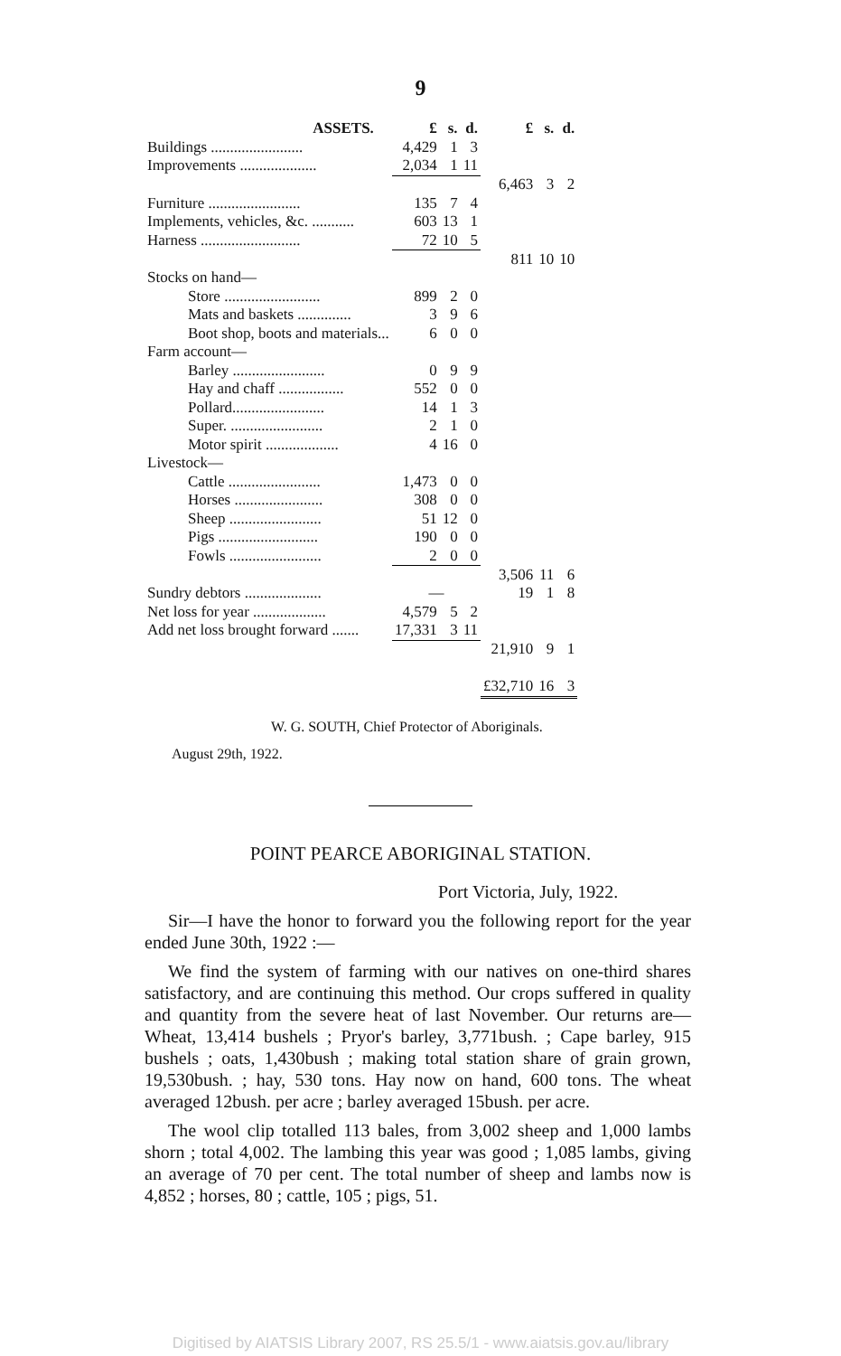9
| ASSETS. | £ | s. | d. | £ | s. | d. |
| --- | --- | --- | --- | --- | --- | --- |
| Buildings ........................ | 4,429 | 1 | 3 | | | |
| Improvements .................... | 2,034 | 1 | 11 | | | |
| | | | | 6,463 | 3 | 2 |
| Furniture ........................ | 135 | 7 | 4 | | | |
| Implements, vehicles, &c. ........... | 603 | 13 | 1 | | | |
| Harness .......................... | 72 | 10 | 5 | | | |
| | | | | 811 | 10 | 10 |
| Stocks on hand— | | | | | | |
| Store ......................... | 899 | 2 | 0 | | | |
| Mats and baskets .............. | 3 | 9 | 6 | | | |
| Boot shop, boots and materials... | 6 | 0 | 0 | | | |
| Farm account— | | | | | | |
| Barley ........................ | 0 | 9 | 9 | | | |
| Hay and chaff ................. | 552 | 0 | 0 | | | |
| Pollard........................ | 14 | 1 | 3 | | | |
| Super. ........................ | 2 | 1 | 0 | | | |
| Motor spirit ................... | 4 | 16 | 0 | | | |
| Livestock— | | | | | | |
| Cattle ........................ | 1,473 | 0 | 0 | | | |
| Horses ....................... | 308 | 0 | 0 | | | |
| Sheep ........................ | 51 | 12 | 0 | | | |
| Pigs .......................... | 190 | 0 | 0 | | | |
| Fowls ........................ | 2 | 0 | 0 | | | |
| | | | | 3,506 | 11 | 6 |
| Sundry debtors .................... | — | | | 19 | 1 | 8 |
| Net loss for year ................... | 4,579 | 5 | 2 | | | |
| Add net loss brought forward ....... | 17,331 | 3 | 11 | | | |
| | | | | 21,910 | 9 | 1 |
| | | | | £32,710 | 16 | 3 |
W. G. SOUTH, Chief Protector of Aboriginals.
August 29th, 1922.
POINT PEARCE ABORIGINAL STATION.
Port Victoria, July, 1922.
Sir—I have the honor to forward you the following report for the year ended June 30th, 1922 :—
We find the system of farming with our natives on one-third shares satisfactory, and are continuing this method. Our crops suffered in quality and quantity from the severe heat of last November. Our returns are—Wheat, 13,414 bushels ; Pryor's barley, 3,771bush. ; Cape barley, 915 bushels ; oats, 1,430bush ; making total station share of grain grown, 19,530bush. ; hay, 530 tons. Hay now on hand, 600 tons. The wheat averaged 12bush. per acre ; barley averaged 15bush. per acre.
The wool clip totalled 113 bales, from 3,002 sheep and 1,000 lambs shorn ; total 4,002. The lambing this year was good ; 1,085 lambs, giving an average of 70 per cent. The total number of sheep and lambs now is 4,852 ; horses, 80 ; cattle, 105 ; pigs, 51.
Digitised by AIATSIS Library 2007, RS 25.5/1 - www.aiatsis.gov.au/library